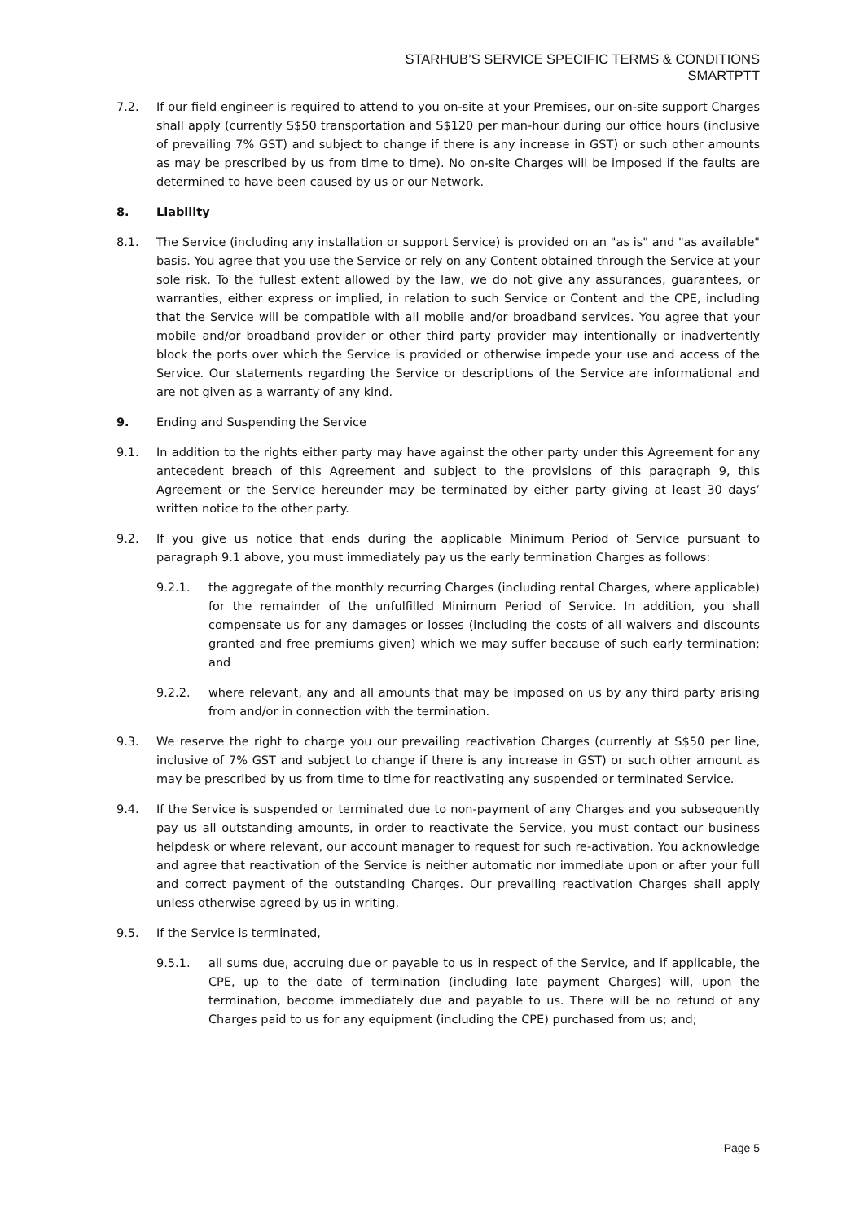STARHUB’S SERVICE SPECIFIC TERMS & CONDITIONS
SMARTPTT
7.2. If our field engineer is required to attend to you on-site at your Premises, our on-site support Charges shall apply (currently S$50 transportation and S$120 per man-hour during our office hours (inclusive of prevailing 7% GST) and subject to change if there is any increase in GST) or such other amounts as may be prescribed by us from time to time). No on-site Charges will be imposed if the faults are determined to have been caused by us or our Network.
8. Liability
8.1. The Service (including any installation or support Service) is provided on an "as is" and "as available" basis. You agree that you use the Service or rely on any Content obtained through the Service at your sole risk. To the fullest extent allowed by the law, we do not give any assurances, guarantees, or warranties, either express or implied, in relation to such Service or Content and the CPE, including that the Service will be compatible with all mobile and/or broadband services. You agree that your mobile and/or broadband provider or other third party provider may intentionally or inadvertently block the ports over which the Service is provided or otherwise impede your use and access of the Service. Our statements regarding the Service or descriptions of the Service are informational and are not given as a warranty of any kind.
9. Ending and Suspending the Service
9.1. In addition to the rights either party may have against the other party under this Agreement for any antecedent breach of this Agreement and subject to the provisions of this paragraph 9, this Agreement or the Service hereunder may be terminated by either party giving at least 30 days’ written notice to the other party.
9.2. If you give us notice that ends during the applicable Minimum Period of Service pursuant to paragraph 9.1 above, you must immediately pay us the early termination Charges as follows:
9.2.1. the aggregate of the monthly recurring Charges (including rental Charges, where applicable) for the remainder of the unfulfilled Minimum Period of Service. In addition, you shall compensate us for any damages or losses (including the costs of all waivers and discounts granted and free premiums given) which we may suffer because of such early termination; and
9.2.2. where relevant, any and all amounts that may be imposed on us by any third party arising from and/or in connection with the termination.
9.3. We reserve the right to charge you our prevailing reactivation Charges (currently at S$50 per line, inclusive of 7% GST and subject to change if there is any increase in GST) or such other amount as may be prescribed by us from time to time for reactivating any suspended or terminated Service.
9.4. If the Service is suspended or terminated due to non-payment of any Charges and you subsequently pay us all outstanding amounts, in order to reactivate the Service, you must contact our business helpdesk or where relevant, our account manager to request for such re-activation. You acknowledge and agree that reactivation of the Service is neither automatic nor immediate upon or after your full and correct payment of the outstanding Charges. Our prevailing reactivation Charges shall apply unless otherwise agreed by us in writing.
9.5. If the Service is terminated,
9.5.1. all sums due, accruing due or payable to us in respect of the Service, and if applicable, the CPE, up to the date of termination (including late payment Charges) will, upon the termination, become immediately due and payable to us. There will be no refund of any Charges paid to us for any equipment (including the CPE) purchased from us; and;
Page 5